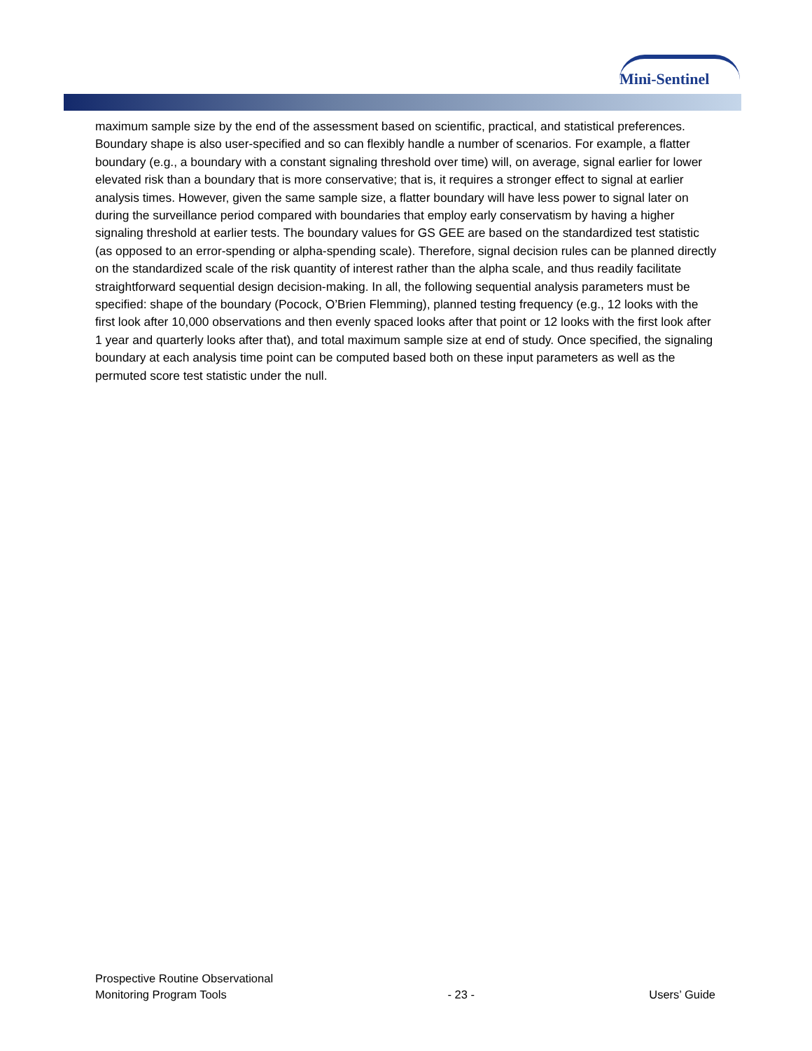Mini-Sentinel
maximum sample size by the end of the assessment based on scientific, practical, and statistical preferences. Boundary shape is also user-specified and so can flexibly handle a number of scenarios. For example, a flatter boundary (e.g., a boundary with a constant signaling threshold over time) will, on average, signal earlier for lower elevated risk than a boundary that is more conservative; that is, it requires a stronger effect to signal at earlier analysis times. However, given the same sample size, a flatter boundary will have less power to signal later on during the surveillance period compared with boundaries that employ early conservatism by having a higher signaling threshold at earlier tests. The boundary values for GS GEE are based on the standardized test statistic (as opposed to an error-spending or alpha-spending scale). Therefore, signal decision rules can be planned directly on the standardized scale of the risk quantity of interest rather than the alpha scale, and thus readily facilitate straightforward sequential design decision-making. In all, the following sequential analysis parameters must be specified: shape of the boundary (Pocock, O’Brien Flemming), planned testing frequency (e.g., 12 looks with the first look after 10,000 observations and then evenly spaced looks after that point or 12 looks with the first look after 1 year and quarterly looks after that), and total maximum sample size at end of study. Once specified, the signaling boundary at each analysis time point can be computed based both on these input parameters as well as the permuted score test statistic under the null.
Prospective Routine Observational
Monitoring Program Tools
- 23 -
Users’ Guide